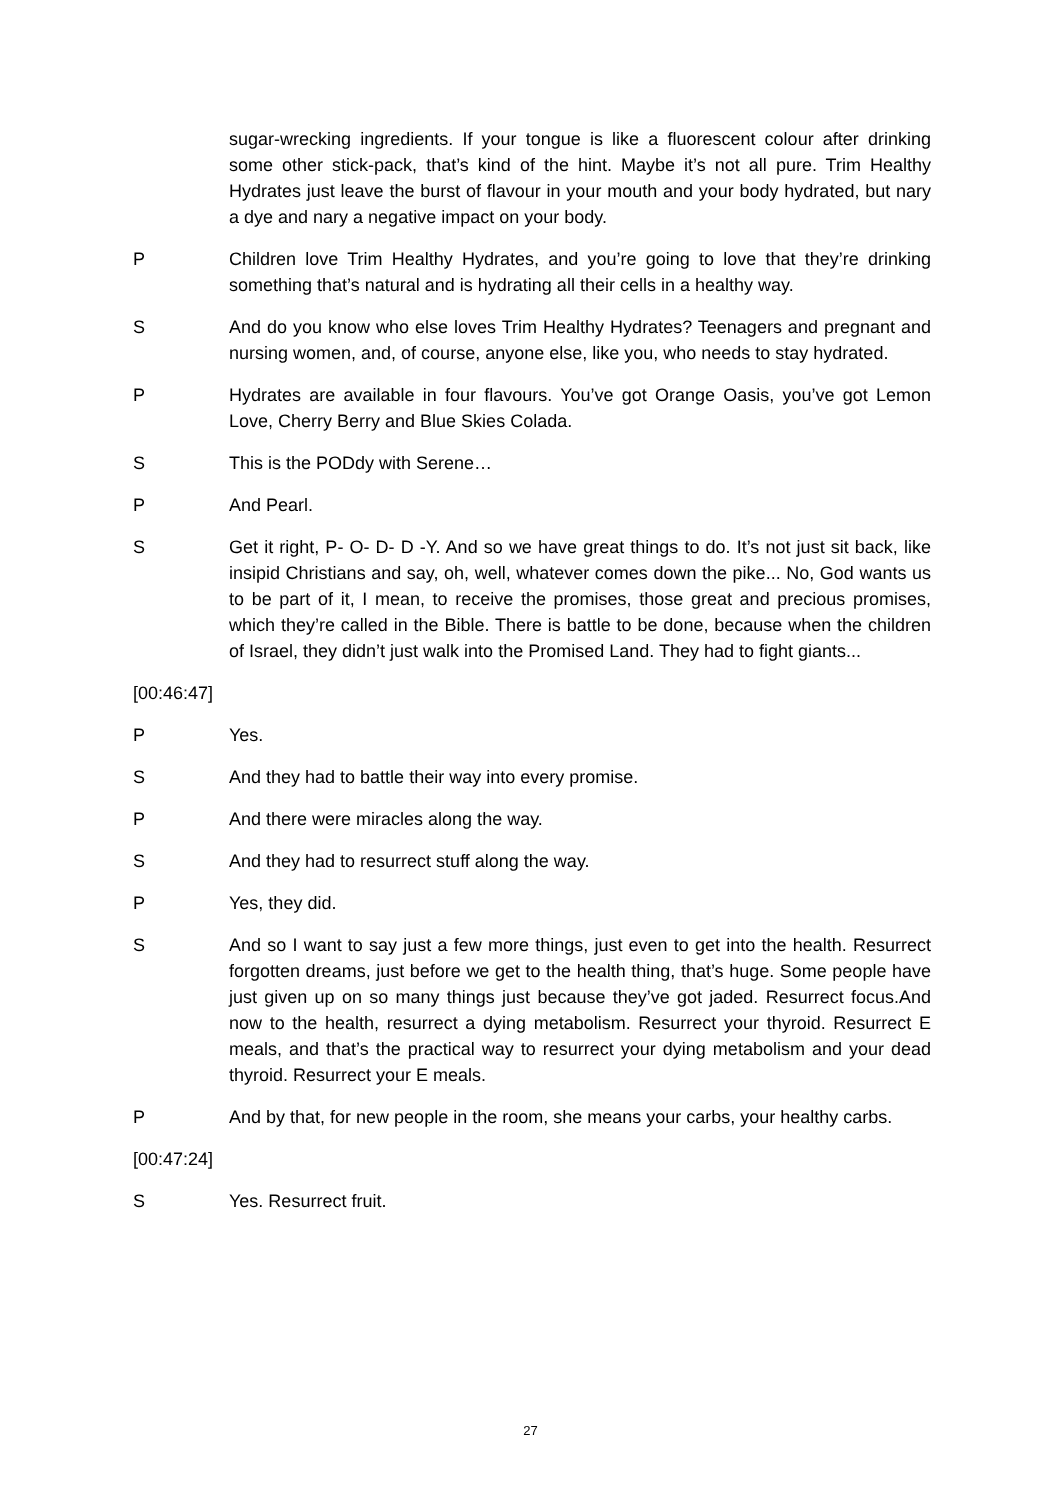sugar-wrecking ingredients. If your tongue is like a fluorescent colour after drinking some other stick-pack, that’s kind of the hint. Maybe it’s not all pure. Trim Healthy Hydrates just leave the burst of flavour in your mouth and your body hydrated, but nary a dye and nary a negative impact on your body.
P Children love Trim Healthy Hydrates, and you’re going to love that they’re drinking something that’s natural and is hydrating all their cells in a healthy way.
S And do you know who else loves Trim Healthy Hydrates? Teenagers and pregnant and nursing women, and, of course, anyone else, like you, who needs to stay hydrated.
P Hydrates are available in four flavours. You’ve got Orange Oasis, you’ve got Lemon Love, Cherry Berry and Blue Skies Colada.
S This is the PODdy with Serene…
P And Pearl.
S Get it right, P- O- D- D -Y. And so we have great things to do. It’s not just sit back, like insipid Christians and say, oh, well, whatever comes down the pike... No, God wants us to be part of it, I mean, to receive the promises, those great and precious promises, which they’re called in the Bible. There is battle to be done, because when the children of Israel, they didn’t just walk into the Promised Land. They had to fight giants...
[00:46:47]
P Yes.
S And they had to battle their way into every promise.
P And there were miracles along the way.
S And they had to resurrect stuff along the way.
P Yes, they did.
S And so I want to say just a few more things, just even to get into the health. Resurrect forgotten dreams, just before we get to the health thing, that’s huge. Some people have just given up on so many things just because they’ve got jaded. Resurrect focus.And now to the health, resurrect a dying metabolism. Resurrect your thyroid. Resurrect E meals, and that’s the practical way to resurrect your dying metabolism and your dead thyroid. Resurrect your E meals.
P And by that, for new people in the room, she means your carbs, your healthy carbs.
[00:47:24]
S Yes. Resurrect fruit.
27